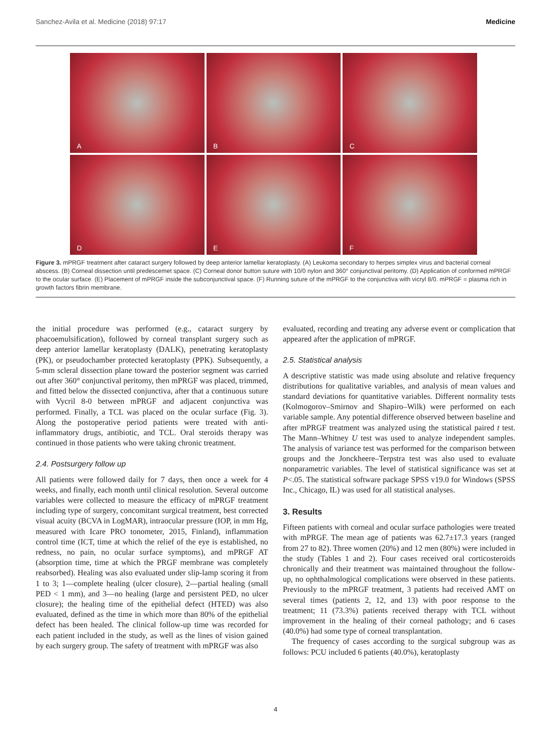Sanchez-Avila et al. Medicine (2018) 97:17 Medicine
A
B
C
D
E
F
Figure 3. mPRGF treatment after cataract surgery followed by deep anterior lamellar keratoplasty. (A) Leukoma secondary to herpes simplex virus and bacterial corneal abscess. (B) Corneal dissection until predescemet space. (C) Corneal donor button suture with 10/0 nylon and 360° conjunctival peritomy. (D) Application of conformed mPRGF to the ocular surface. (E) Placement of mPRGF inside the subconjunctival space. (F) Running suture of the mPRGF to the conjunctiva with vicryl 8/0. mPRGF = plasma rich in growth factors fibrin membrane.
the initial procedure was performed (e.g., cataract surgery by phacoemulsification), followed by corneal transplant surgery such as deep anterior lamellar keratoplasty (DALK), penetrating keratoplasty (PK), or pseudochamber protected keratoplasty (PPK). Subsequently, a 5-mm scleral dissection plane toward the posterior segment was carried out after 360° conjunctival peritomy, then mPRGF was placed, trimmed, and fitted below the dissected conjunctiva, after that a continuous suture with Vycril 8-0 between mPRGF and adjacent conjunctiva was performed. Finally, a TCL was placed on the ocular surface (Fig. 3). Along the postoperative period patients were treated with anti-inflammatory drugs, antibiotic, and TCL. Oral steroids therapy was continued in those patients who were taking chronic treatment.
2.4. Postsurgery follow up
All patients were followed daily for 7 days, then once a week for 4 weeks, and finally, each month until clinical resolution. Several outcome variables were collected to measure the efficacy of mPRGF treatment including type of surgery, concomitant surgical treatment, best corrected visual acuity (BCVA in LogMAR), intraocular pressure (IOP, in mm Hg, measured with Icare PRO tonometer, 2015, Finland), inflammation control time (ICT, time at which the relief of the eye is established, no redness, no pain, no ocular surface symptoms), and mPRGF AT (absorption time, time at which the PRGF membrane was completely reabsorbed). Healing was also evaluated under slip-lamp scoring it from 1 to 3; 1—complete healing (ulcer closure), 2—partial healing (small PED < 1 mm), and 3—no healing (large and persistent PED, no ulcer closure); the healing time of the epithelial defect (HTED) was also evaluated, defined as the time in which more than 80% of the epithelial defect has been healed. The clinical follow-up time was recorded for each patient included in the study, as well as the lines of vision gained by each surgery group. The safety of treatment with mPRGF was also
evaluated, recording and treating any adverse event or complication that appeared after the application of mPRGF.
2.5. Statistical analysis
A descriptive statistic was made using absolute and relative frequency distributions for qualitative variables, and analysis of mean values and standard deviations for quantitative variables. Different normality tests (Kolmogorov–Smirnov and Shapiro–Wilk) were performed on each variable sample. Any potential difference observed between baseline and after mPRGF treatment was analyzed using the statistical paired t test. The Mann–Whitney U test was used to analyze independent samples. The analysis of variance test was performed for the comparison between groups and the Jonckheere–Terpstra test was also used to evaluate nonparametric variables. The level of statistical significance was set at P<.05. The statistical software package SPSS v19.0 for Windows (SPSS Inc., Chicago, IL) was used for all statistical analyses.
3. Results
Fifteen patients with corneal and ocular surface pathologies were treated with mPRGF. The mean age of patients was 62.7±17.3 years (ranged from 27 to 82). Three women (20%) and 12 men (80%) were included in the study (Tables 1 and 2). Four cases received oral corticosteroids chronically and their treatment was maintained throughout the follow-up, no ophthalmological complications were observed in these patients. Previously to the mPRGF treatment, 3 patients had received AMT on several times (patients 2, 12, and 13) with poor response to the treatment; 11 (73.3%) patients received therapy with TCL without improvement in the healing of their corneal pathology; and 6 cases (40.0%) had some type of corneal transplantation.
The frequency of cases according to the surgical subgroup was as follows: PCU included 6 patients (40.0%), keratoplasty
4